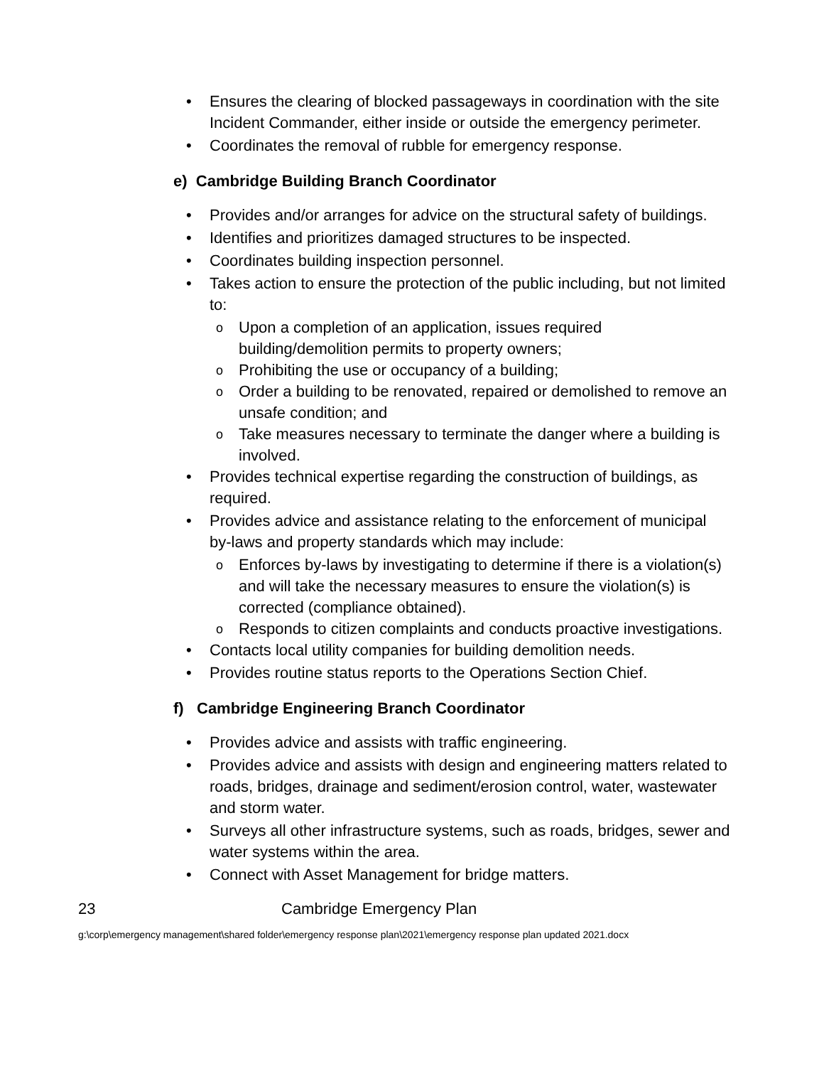• Ensures the clearing of blocked passageways in coordination with the site Incident Commander, either inside or outside the emergency perimeter.
• Coordinates the removal of rubble for emergency response.
e) Cambridge Building Branch Coordinator
• Provides and/or arranges for advice on the structural safety of buildings.
• Identifies and prioritizes damaged structures to be inspected.
• Coordinates building inspection personnel.
• Takes action to ensure the protection of the public including, but not limited to:
o Upon a completion of an application, issues required building/demolition permits to property owners;
o Prohibiting the use or occupancy of a building;
o Order a building to be renovated, repaired or demolished to remove an unsafe condition; and
o Take measures necessary to terminate the danger where a building is involved.
• Provides technical expertise regarding the construction of buildings, as required.
• Provides advice and assistance relating to the enforcement of municipal by-laws and property standards which may include:
o Enforces by-laws by investigating to determine if there is a violation(s) and will take the necessary measures to ensure the violation(s) is corrected (compliance obtained).
o Responds to citizen complaints and conducts proactive investigations.
• Contacts local utility companies for building demolition needs.
• Provides routine status reports to the Operations Section Chief.
f) Cambridge Engineering Branch Coordinator
• Provides advice and assists with traffic engineering.
• Provides advice and assists with design and engineering matters related to roads, bridges, drainage and sediment/erosion control, water, wastewater and storm water.
• Surveys all other infrastructure systems, such as roads, bridges, sewer and water systems within the area.
• Connect with Asset Management for bridge matters.
23 Cambridge Emergency Plan
g:\corp\emergency management\shared folder\emergency response plan\2021\emergency response plan updated 2021.docx